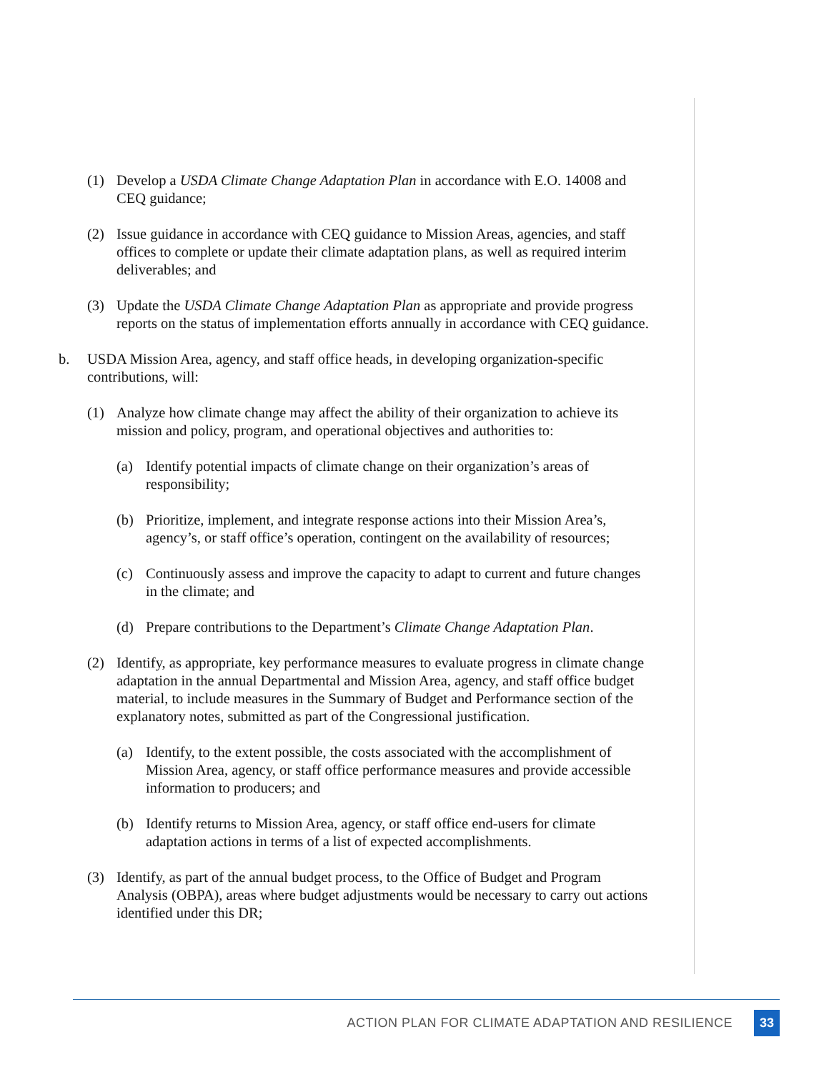(1) Develop a USDA Climate Change Adaptation Plan in accordance with E.O. 14008 and CEQ guidance;
(2) Issue guidance in accordance with CEQ guidance to Mission Areas, agencies, and staff offices to complete or update their climate adaptation plans, as well as required interim deliverables; and
(3) Update the USDA Climate Change Adaptation Plan as appropriate and provide progress reports on the status of implementation efforts annually in accordance with CEQ guidance.
b. USDA Mission Area, agency, and staff office heads, in developing organization-specific contributions, will:
(1) Analyze how climate change may affect the ability of their organization to achieve its mission and policy, program, and operational objectives and authorities to:
(a) Identify potential impacts of climate change on their organization’s areas of responsibility;
(b) Prioritize, implement, and integrate response actions into their Mission Area’s, agency’s, or staff office’s operation, contingent on the availability of resources;
(c) Continuously assess and improve the capacity to adapt to current and future changes in the climate; and
(d) Prepare contributions to the Department’s Climate Change Adaptation Plan.
(2) Identify, as appropriate, key performance measures to evaluate progress in climate change adaptation in the annual Departmental and Mission Area, agency, and staff office budget material, to include measures in the Summary of Budget and Performance section of the explanatory notes, submitted as part of the Congressional justification.
(a) Identify, to the extent possible, the costs associated with the accomplishment of Mission Area, agency, or staff office performance measures and provide accessible information to producers; and
(b) Identify returns to Mission Area, agency, or staff office end-users for climate adaptation actions in terms of a list of expected accomplishments.
(3) Identify, as part of the annual budget process, to the Office of Budget and Program Analysis (OBPA), areas where budget adjustments would be necessary to carry out actions identified under this DR;
ACTION PLAN FOR CLIMATE ADAPTATION AND RESILIENCE 33